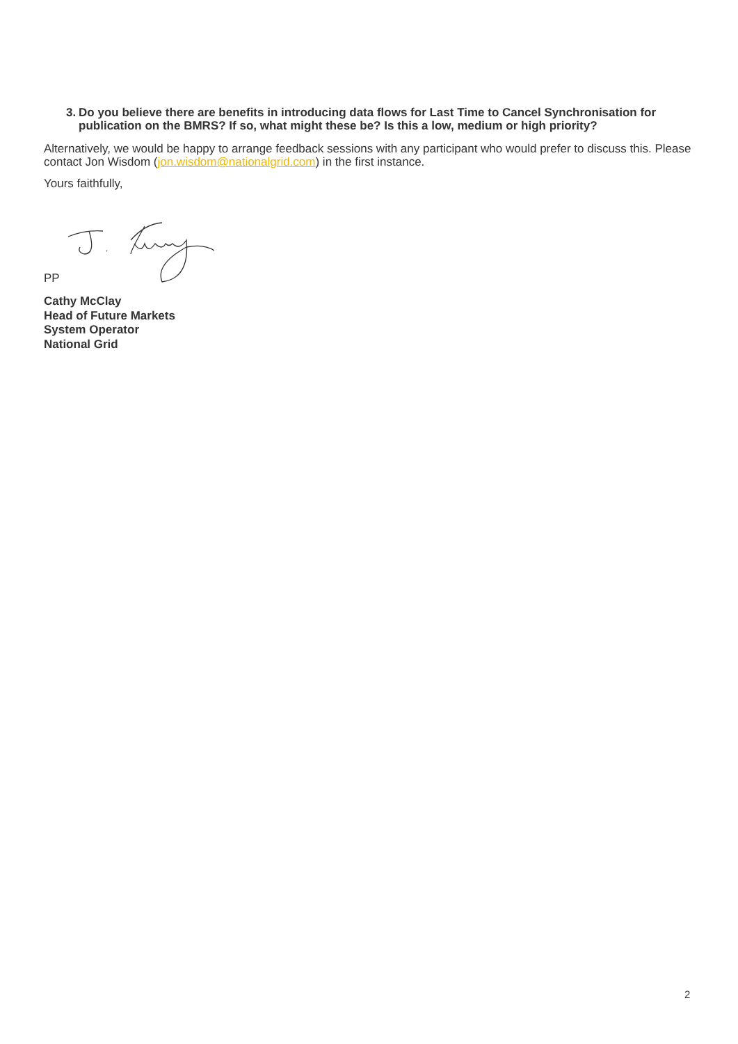3. Do you believe there are benefits in introducing data flows for Last Time to Cancel Synchronisation for publication on the BMRS? If so, what might these be? Is this a low, medium or high priority?
Alternatively, we would be happy to arrange feedback sessions with any participant who would prefer to discuss this. Please contact Jon Wisdom (jon.wisdom@nationalgrid.com) in the first instance.
Yours faithfully,
PP
Cathy McClay
Head of Future Markets
System Operator
National Grid
2